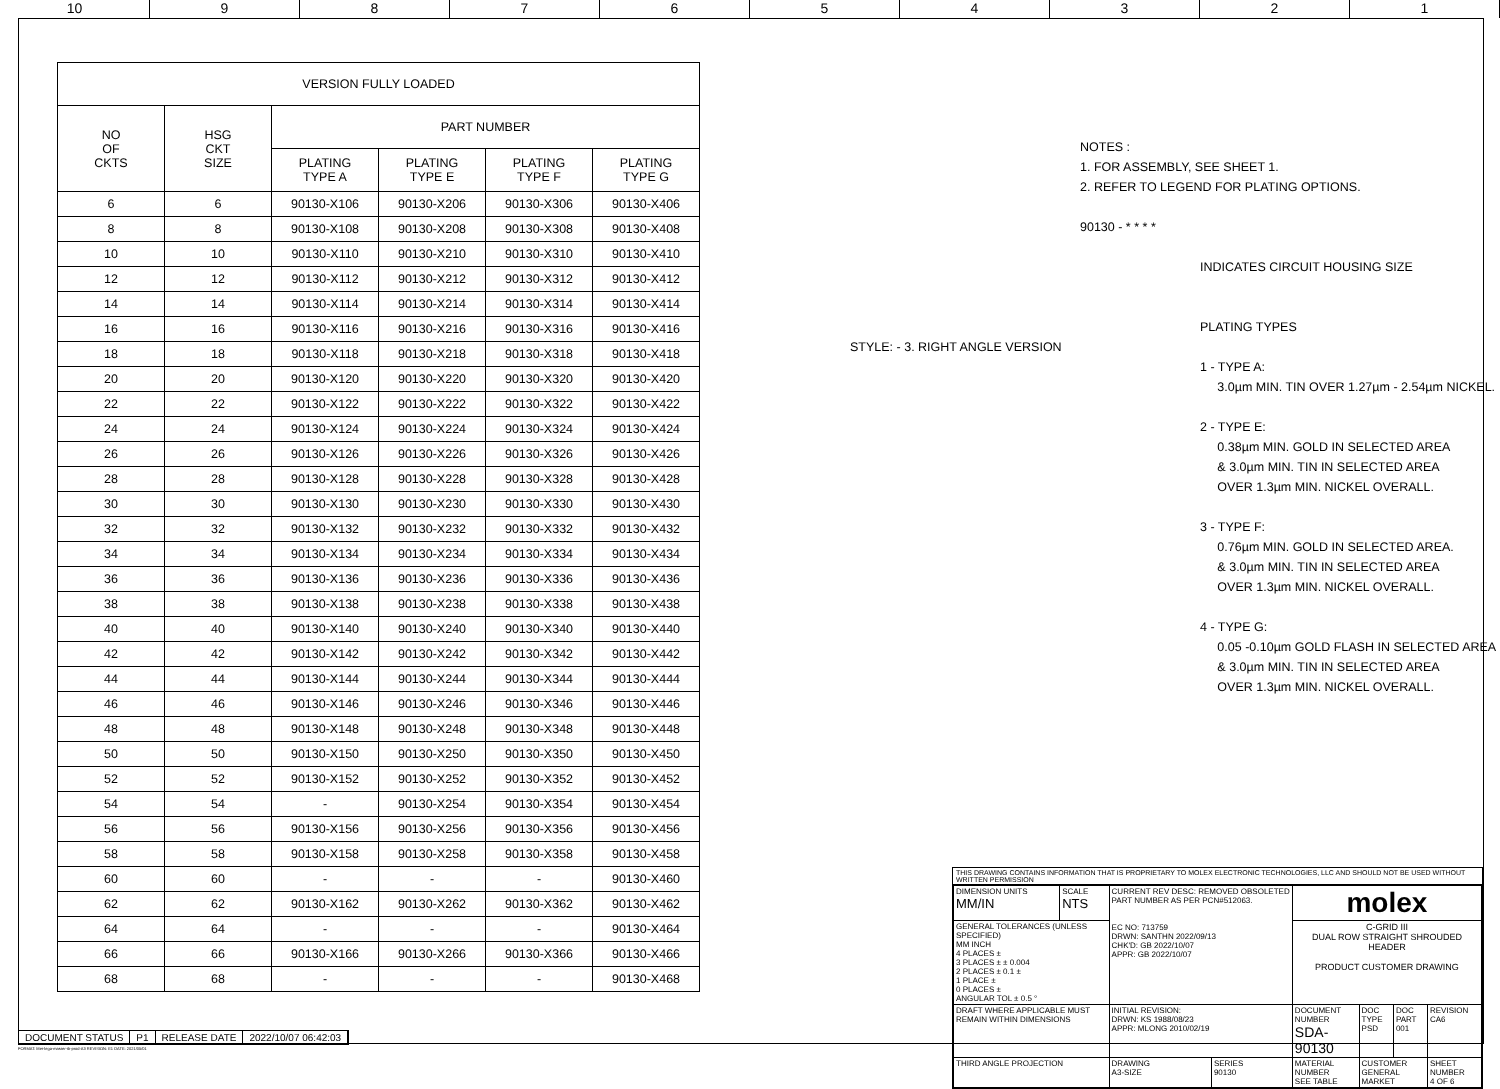10 9 8 7 6 5 4 3 2 1
| VERSION FULLY LOADED | | | | | |
| --- | --- | --- | --- | --- | --- |
| NO OF CKTS | HSG CKT SIZE | PART NUMBER | | | |
| | | PLATING TYPE A | PLATING TYPE E | PLATING TYPE F | PLATING TYPE G |
| 6 | 6 | 90130-X106 | 90130-X206 | 90130-X306 | 90130-X406 |
| 8 | 8 | 90130-X108 | 90130-X208 | 90130-X308 | 90130-X408 |
| 10 | 10 | 90130-X110 | 90130-X210 | 90130-X310 | 90130-X410 |
| 12 | 12 | 90130-X112 | 90130-X212 | 90130-X312 | 90130-X412 |
| 14 | 14 | 90130-X114 | 90130-X214 | 90130-X314 | 90130-X414 |
| 16 | 16 | 90130-X116 | 90130-X216 | 90130-X316 | 90130-X416 |
| 18 | 18 | 90130-X118 | 90130-X218 | 90130-X318 | 90130-X418 |
| 20 | 20 | 90130-X120 | 90130-X220 | 90130-X320 | 90130-X420 |
| 22 | 22 | 90130-X122 | 90130-X222 | 90130-X322 | 90130-X422 |
| 24 | 24 | 90130-X124 | 90130-X224 | 90130-X324 | 90130-X424 |
| 26 | 26 | 90130-X126 | 90130-X226 | 90130-X326 | 90130-X426 |
| 28 | 28 | 90130-X128 | 90130-X228 | 90130-X328 | 90130-X428 |
| 30 | 30 | 90130-X130 | 90130-X230 | 90130-X330 | 90130-X430 |
| 32 | 32 | 90130-X132 | 90130-X232 | 90130-X332 | 90130-X432 |
| 34 | 34 | 90130-X134 | 90130-X234 | 90130-X334 | 90130-X434 |
| 36 | 36 | 90130-X136 | 90130-X236 | 90130-X336 | 90130-X436 |
| 38 | 38 | 90130-X138 | 90130-X238 | 90130-X338 | 90130-X438 |
| 40 | 40 | 90130-X140 | 90130-X240 | 90130-X340 | 90130-X440 |
| 42 | 42 | 90130-X142 | 90130-X242 | 90130-X342 | 90130-X442 |
| 44 | 44 | 90130-X144 | 90130-X244 | 90130-X344 | 90130-X444 |
| 46 | 46 | 90130-X146 | 90130-X246 | 90130-X346 | 90130-X446 |
| 48 | 48 | 90130-X148 | 90130-X248 | 90130-X348 | 90130-X448 |
| 50 | 50 | 90130-X150 | 90130-X250 | 90130-X350 | 90130-X450 |
| 52 | 52 | 90130-X152 | 90130-X252 | 90130-X352 | 90130-X452 |
| 54 | 54 | - | 90130-X254 | 90130-X354 | 90130-X454 |
| 56 | 56 | 90130-X156 | 90130-X256 | 90130-X356 | 90130-X456 |
| 58 | 58 | 90130-X158 | 90130-X258 | 90130-X358 | 90130-X458 |
| 60 | 60 | - | - | - | 90130-X460 |
| 62 | 62 | 90130-X162 | 90130-X262 | 90130-X362 | 90130-X462 |
| 64 | 64 | - | - | - | 90130-X464 |
| 66 | 66 | 90130-X166 | 90130-X266 | 90130-X366 | 90130-X466 |
| 68 | 68 | - | - | - | 90130-X468 |
NOTES :
1. FOR ASSEMBLY, SEE SHEET 1.
2. REFER TO LEGEND FOR PLATING OPTIONS.
90130 - * * * *
INDICATES CIRCUIT HOUSING SIZE
PLATING TYPES
STYLE: - 3. RIGHT ANGLE VERSION
1 - TYPE A:
3.0µm MIN. TIN OVER 1.27µm - 2.54µm NICKEL.
2 - TYPE E:
0.38µm MIN. GOLD IN SELECTED AREA
& 3.0µm MIN. TIN IN SELECTED AREA
OVER 1.3µm MIN. NICKEL OVERALL.
3 - TYPE F:
0.76µm MIN. GOLD IN SELECTED AREA.
& 3.0µm MIN. TIN IN SELECTED AREA
OVER 1.3µm MIN. NICKEL OVERALL.
4 - TYPE G:
0.05 -0.10µm GOLD FLASH IN SELECTED AREA
& 3.0µm MIN. TIN IN SELECTED AREA
OVER 1.3µm MIN. NICKEL OVERALL.
THIS DRAWING CONTAINS INFORMATION THAT IS PROPRIETARY TO MOLEX ELECTRONIC TECHNOLOGIES, LLC AND SHOULD NOT BE USED WITHOUT WRITTEN PERMISSION
| DIMENSION UNITS MM/IN | SCALE NTS | CURRENT REV DESC: REMOVED OBSOLETED PART NUMBER AS PER PCN#512063. EC NO: 713759 DRWN: SANTHN 2022/09/13 CHK'D: GB 2022/10/07 APPR: GB 2022/10/07 | | molex | | | |
| GENERAL TOLERANCES (UNLESS SPECIFIED) MM INCH 4 PLACES ± 3 PLACES ± ± 0.004 2 PLACES ± 0.1 ± 1 PLACE ± 0 PLACES ± ANGULAR TOL ± 0.5 ° | | | | C-GRID III DUAL ROW STRAIGHT SHROUDED HEADER PRODUCT CUSTOMER DRAWING | | | |
| DRAFT WHERE APPLICABLE MUST REMAIN WITHIN DIMENSIONS | | INITIAL REVISION: DRWN: KS 1988/08/23 APPR: MLONG 2010/02/19 | | DOCUMENT NUMBER SDA-90130 | DOC TYPE PSD | DOC PART 001 | REVISION CA6 |
| THIRD ANGLE PROJECTION | | DRAWING A3-SIZE | SERIES 90130 | MATERIAL NUMBER SEE TABLE | CUSTOMER GENERAL MARKET | | SHEET NUMBER 4 OF 6 |
DOCUMENT STATUS P1 RELEASE DATE 2022/10/07 06:42:03
FORMAT: Met-lega-master-tb-prod-A3 REVISION: E1 DATE: 2021/05/01